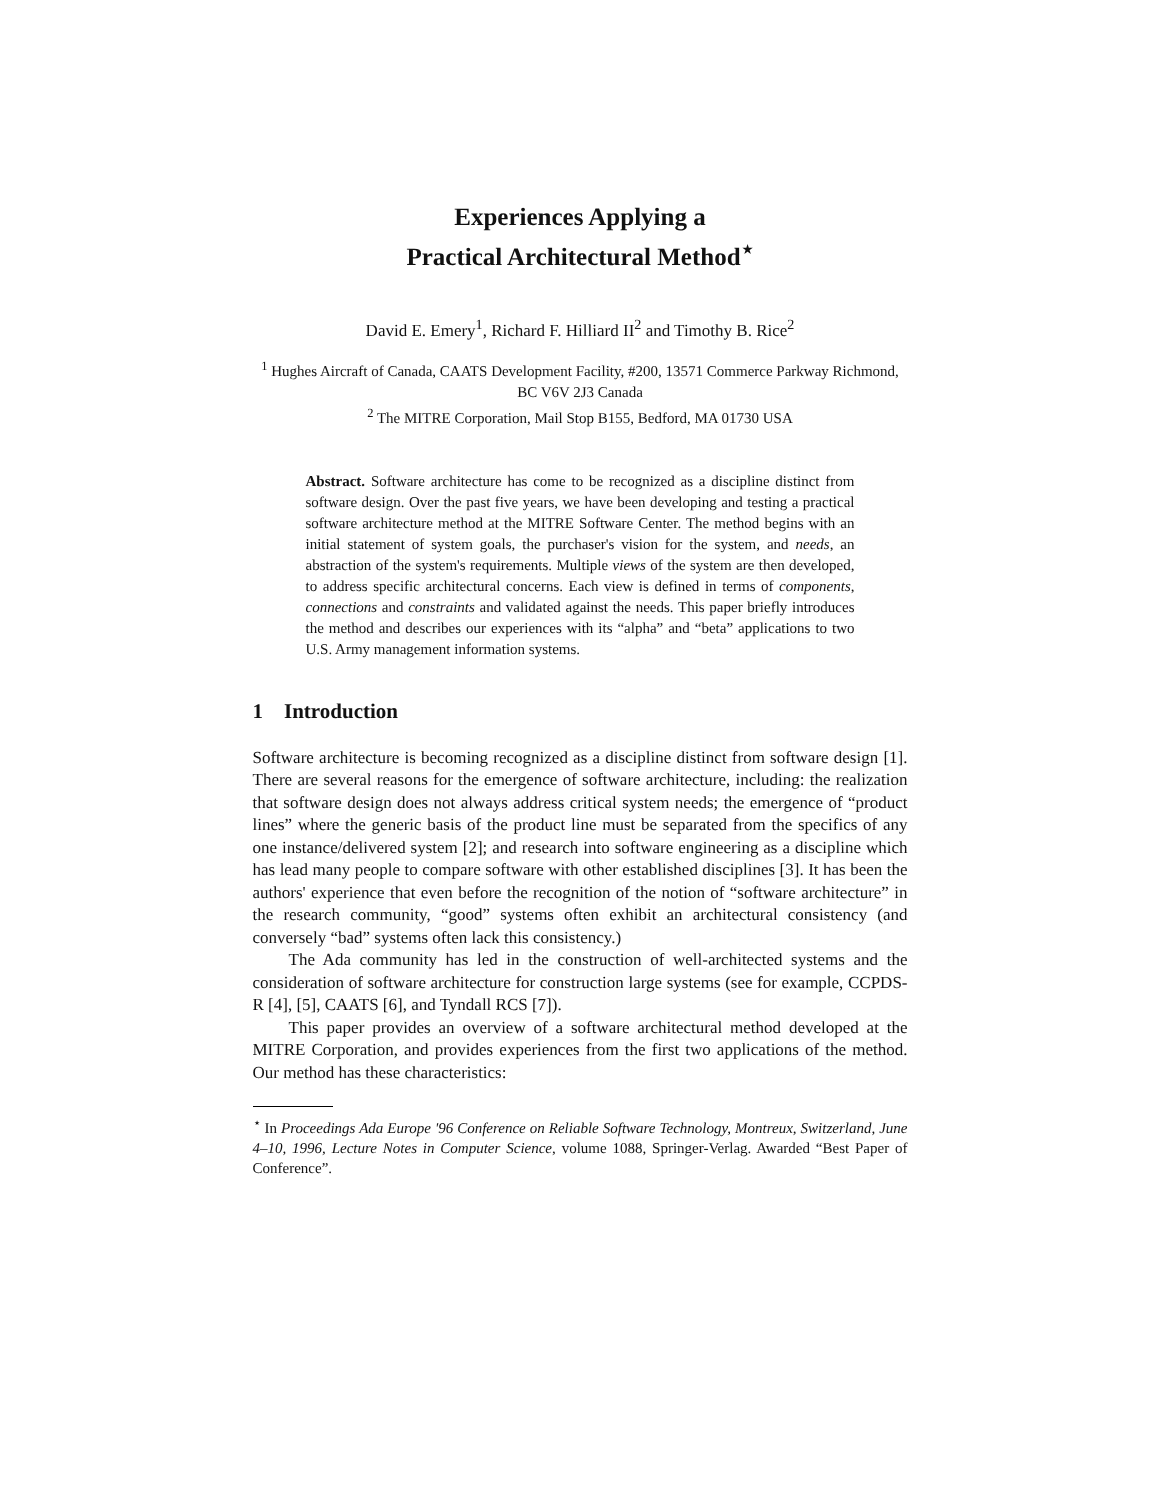Experiences Applying a
Practical Architectural Method<sup>⋆</sup>
David E. Emery<sup>1</sup>, Richard F. Hilliard II<sup>2</sup> and Timothy B. Rice<sup>2</sup>
<sup>1</sup> Hughes Aircraft of Canada, CAATS Development Facility, #200, 13571 Commerce Parkway Richmond, BC V6V 2J3 Canada
<sup>2</sup> The MITRE Corporation, Mail Stop B155, Bedford, MA 01730 USA
Abstract. Software architecture has come to be recognized as a discipline distinct from software design. Over the past five years, we have been developing and testing a practical software architecture method at the MITRE Software Center. The method begins with an initial statement of system goals, the purchaser's vision for the system, and needs, an abstraction of the system's requirements. Multiple views of the system are then developed, to address specific architectural concerns. Each view is defined in terms of components, connections and constraints and validated against the needs. This paper briefly introduces the method and describes our experiences with its “alpha” and “beta” applications to two U.S. Army management information systems.
1 Introduction
Software architecture is becoming recognized as a discipline distinct from software design [1]. There are several reasons for the emergence of software architecture, including: the realization that software design does not always address critical system needs; the emergence of “product lines” where the generic basis of the product line must be separated from the specifics of any one instance/delivered system [2]; and research into software engineering as a discipline which has lead many people to compare software with other established disciplines [3]. It has been the authors' experience that even before the recognition of the notion of “software architecture” in the research community, “good” systems often exhibit an architectural consistency (and conversely “bad” systems often lack this consistency.)
The Ada community has led in the construction of well-architected systems and the consideration of software architecture for construction large systems (see for example, CCPDS-R [4], [5], CAATS [6], and Tyndall RCS [7]).
This paper provides an overview of a software architectural method developed at the MITRE Corporation, and provides experiences from the first two applications of the method. Our method has these characteristics:
<sup>⋆</sup> In Proceedings Ada Europe '96 Conference on Reliable Software Technology, Montreux, Switzerland, June 4–10, 1996, Lecture Notes in Computer Science, volume 1088, Springer-Verlag. Awarded “Best Paper of Conference”.